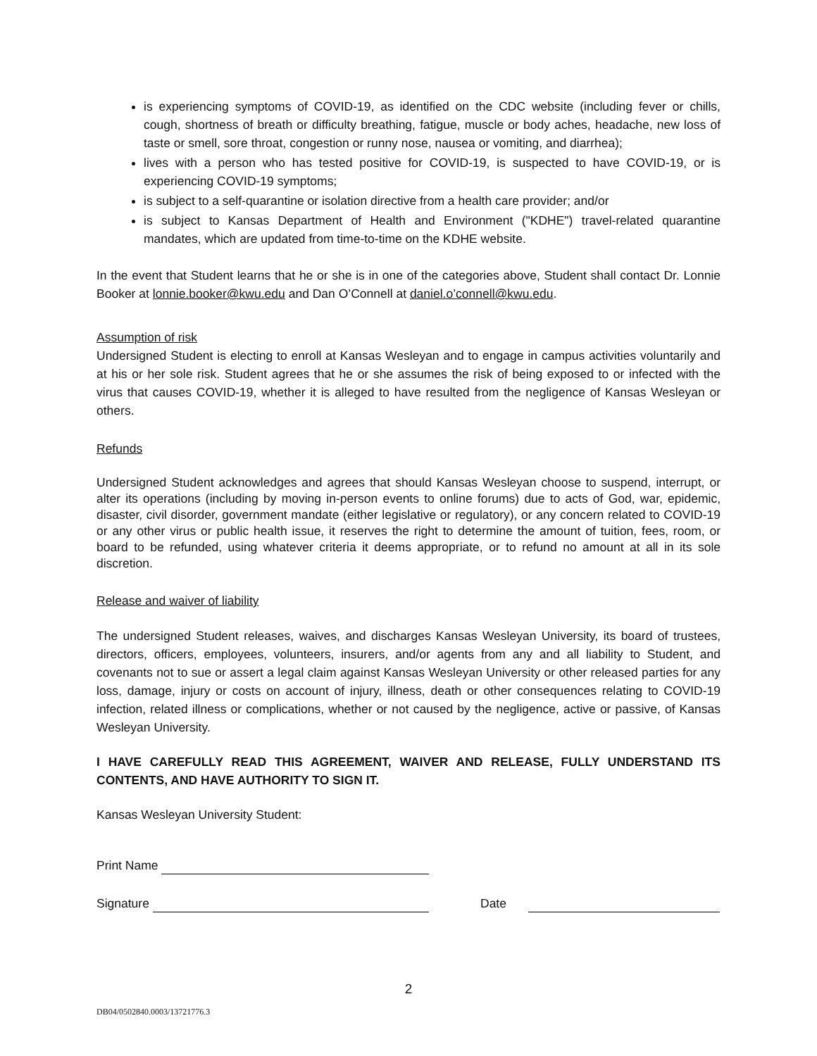is experiencing symptoms of COVID-19, as identified on the CDC website (including fever or chills, cough, shortness of breath or difficulty breathing, fatigue, muscle or body aches, headache, new loss of taste or smell, sore throat, congestion or runny nose, nausea or vomiting, and diarrhea);
lives with a person who has tested positive for COVID-19, is suspected to have COVID-19, or is experiencing COVID-19 symptoms;
is subject to a self-quarantine or isolation directive from a health care provider; and/or
is subject to Kansas Department of Health and Environment ("KDHE") travel-related quarantine mandates, which are updated from time-to-time on the KDHE website.
In the event that Student learns that he or she is in one of the categories above, Student shall contact Dr. Lonnie Booker at lonnie.booker@kwu.edu and Dan O’Connell at daniel.o’connell@kwu.edu.
Assumption of risk
Undersigned Student is electing to enroll at Kansas Wesleyan and to engage in campus activities voluntarily and at his or her sole risk. Student agrees that he or she assumes the risk of being exposed to or infected with the virus that causes COVID-19, whether it is alleged to have resulted from the negligence of Kansas Wesleyan or others.
Refunds
Undersigned Student acknowledges and agrees that should Kansas Wesleyan choose to suspend, interrupt, or alter its operations (including by moving in-person events to online forums) due to acts of God, war, epidemic, disaster, civil disorder, government mandate (either legislative or regulatory), or any concern related to COVID-19 or any other virus or public health issue, it reserves the right to determine the amount of tuition, fees, room, or board to be refunded, using whatever criteria it deems appropriate, or to refund no amount at all in its sole discretion.
Release and waiver of liability
The undersigned Student releases, waives, and discharges Kansas Wesleyan University, its board of trustees, directors, officers, employees, volunteers, insurers, and/or agents from any and all liability to Student, and covenants not to sue or assert a legal claim against Kansas Wesleyan University or other released parties for any loss, damage, injury or costs on account of injury, illness, death or other consequences relating to COVID-19 infection, related illness or complications, whether or not caused by the negligence, active or passive, of Kansas Wesleyan University.
I HAVE CAREFULLY READ THIS AGREEMENT, WAIVER AND RELEASE, FULLY UNDERSTAND ITS CONTENTS, AND HAVE AUTHORITY TO SIGN IT.
Kansas Wesleyan University Student:
Print Name
Signature Date
2
DB04/0502840.0003/13721776.3